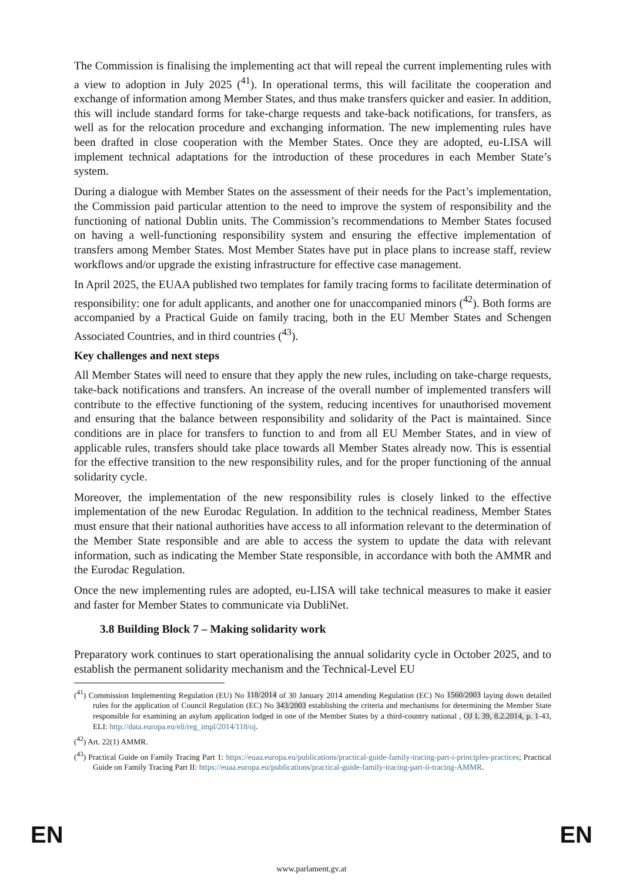The Commission is finalising the implementing act that will repeal the current implementing rules with a view to adoption in July 2025 (<sup>41</sup>). In operational terms, this will facilitate the cooperation and exchange of information among Member States, and thus make transfers quicker and easier. In addition, this will include standard forms for take-charge requests and take-back notifications, for transfers, as well as for the relocation procedure and exchanging information. The new implementing rules have been drafted in close cooperation with the Member States. Once they are adopted, eu-LISA will implement technical adaptations for the introduction of these procedures in each Member State’s system.
During a dialogue with Member States on the assessment of their needs for the Pact’s implementation, the Commission paid particular attention to the need to improve the system of responsibility and the functioning of national Dublin units. The Commission’s recommendations to Member States focused on having a well-functioning responsibility system and ensuring the effective implementation of transfers among Member States. Most Member States have put in place plans to increase staff, review workflows and/or upgrade the existing infrastructure for effective case management.
In April 2025, the EUAA published two templates for family tracing forms to facilitate determination of responsibility: one for adult applicants, and another one for unaccompanied minors (<sup>42</sup>). Both forms are accompanied by a Practical Guide on family tracing, both in the EU Member States and Schengen Associated Countries, and in third countries (<sup>43</sup>).
Key challenges and next steps
All Member States will need to ensure that they apply the new rules, including on take-charge requests, take-back notifications and transfers. An increase of the overall number of implemented transfers will contribute to the effective functioning of the system, reducing incentives for unauthorised movement and ensuring that the balance between responsibility and solidarity of the Pact is maintained. Since conditions are in place for transfers to function to and from all EU Member States, and in view of applicable rules, transfers should take place towards all Member States already now. This is essential for the effective transition to the new responsibility rules, and for the proper functioning of the annual solidarity cycle.
Moreover, the implementation of the new responsibility rules is closely linked to the effective implementation of the new Eurodac Regulation. In addition to the technical readiness, Member States must ensure that their national authorities have access to all information relevant to the determination of the Member State responsible and are able to access the system to update the data with relevant information, such as indicating the Member State responsible, in accordance with both the AMMR and the Eurodac Regulation.
Once the new implementing rules are adopted, eu-LISA will take technical measures to make it easier and faster for Member States to communicate via DubliNet.
3.8 Building Block 7 – Making solidarity work
Preparatory work continues to start operationalising the annual solidarity cycle in October 2025, and to establish the permanent solidarity mechanism and the Technical-Level EU
(<sup>41</sup>) Commission Implementing Regulation (EU) No 118/2014 of 30 January 2014 amending Regulation (EC) No 1560/2003 laying down detailed rules for the application of Council Regulation (EC) No 343/2003 establishing the criteria and mechanisms for determining the Member State responsible for examining an asylum application lodged in one of the Member States by a third-country national , OJ L 39, 8.2.2014, p. 1-43, ELI: http://data.europa.eu/eli/reg_impl/2014/118/oj.
(<sup>42</sup>) Art. 22(1) AMMR.
(<sup>43</sup>) Practical Guide on Family Tracing Part 1: https://euaa.europa.eu/publications/practical-guide-family-tracing-part-i-principles-practices; Practical Guide on Family Tracing Part II: https://euaa.europa.eu/publications/practical-guide-family-tracing-part-ii-tracing-AMMR.
EN EN
www.parlament.gv.at